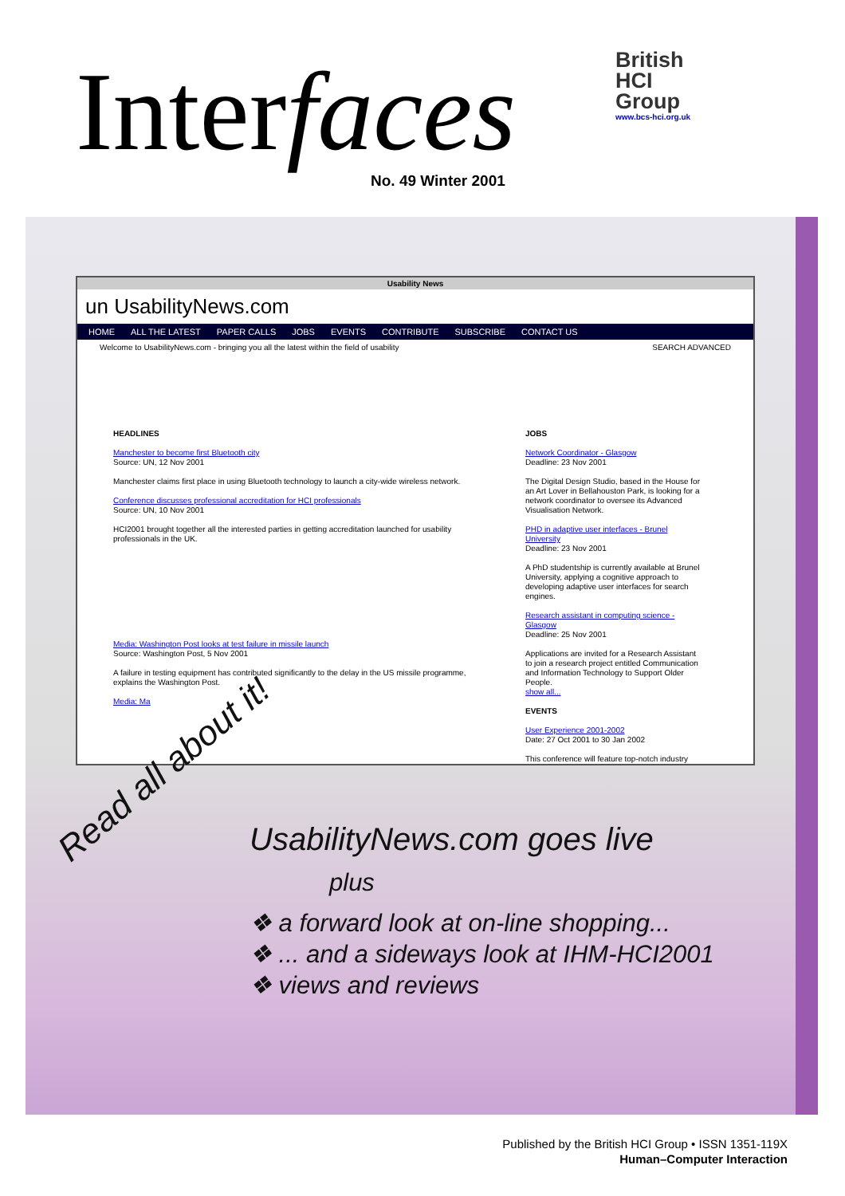Interfaces No. 49 Winter 2001
British
HCI
Group
www.bcs-hci.org.uk
Usability News
un UsabilityNews.com
HOME ALL THE LATEST PAPER CALLS JOBS EVENTS CONTRIBUTE SUBSCRIBE CONTACT US
Welcome to UsabilityNews.com - bringing you all the latest within the field of usability SEARCH ADVANCED
HEADLINES
Manchester to become first Bluetooth city
Source: UN, 12 Nov 2001
Manchester claims first place in using Bluetooth technology to launch a city-wide wireless network.
Conference discusses professional accreditation for HCI professionals
Source: UN, 10 Nov 2001
HCI2001 brought together all the interested parties in getting accreditation launched for usability professionals in the UK.
Media: Washington Post looks at test failure in missile launch
Source: Washington Post, 5 Nov 2001
A failure in testing equipment has contributed significantly to the delay in the US missile programme, explains the Washington Post.
Media: Ma
JOBS
Network Coordinator - Glasgow
Deadline: 23 Nov 2001
The Digital Design Studio, based in the House for an Art Lover in Bellahouston Park, is looking for a network coordinator to oversee its Advanced Visualisation Network.
PHD in adaptive user interfaces - Brunel University
Deadline: 23 Nov 2001
A PhD studentship is currently available at Brunel University, applying a cognitive approach to developing adaptive user interfaces for search engines.
Research assistant in computing science - Glasgow
Deadline: 25 Nov 2001
Applications are invited for a Research Assistant to join a research project entitled Communication and Information Technology to Support Older People.
show all...
EVENTS
User Experience 2001-2002
Date: 27 Oct 2001 to 30 Jan 2002
This conference will feature top-notch industry
Read all about it!
UsabilityNews.com goes live
plus
❖ a forward look at on-line shopping...
❖ ... and a sideways look at IHM-HCI2001
❖ views and reviews
Published by the British HCI Group • ISSN 1351-119X
Human–Computer Interaction